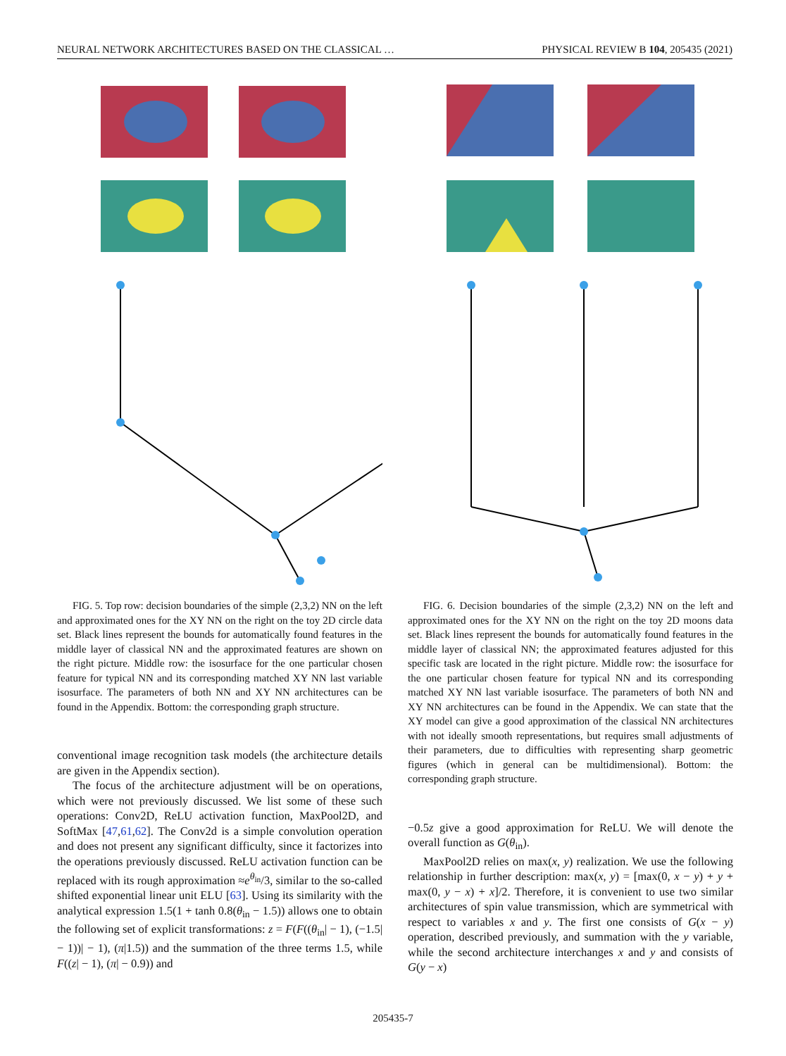NEURAL NETWORK ARCHITECTURES BASED ON THE CLASSICAL … PHYSICAL REVIEW B 104, 205435 (2021)
FIG. 5. Top row: decision boundaries of the simple (2,3,2) NN on the left and approximated ones for the XY NN on the right on the toy 2D circle data set. Black lines represent the bounds for automatically found features in the middle layer of classical NN and the approximated features are shown on the right picture. Middle row: the isosurface for the one particular chosen feature for typical NN and its corresponding matched XY NN last variable isosurface. The parameters of both NN and XY NN architectures can be found in the Appendix. Bottom: the corresponding graph structure.
conventional image recognition task models (the architecture details are given in the Appendix section).
The focus of the architecture adjustment will be on operations, which were not previously discussed. We list some of these such operations: Conv2D, ReLU activation function, MaxPool2D, and SoftMax [47,61,62]. The Conv2d is a simple convolution operation and does not present any significant difficulty, since it factorizes into the operations previously discussed. ReLU activation function can be replaced with its rough approximation ≈e<sup>θ<sub>in</sub></sup>/3, similar to the so-called shifted exponential linear unit ELU [63]. Using its similarity with the analytical expression 1.5(1 + tanh 0.8(θ<sub>in</sub> − 1.5)) allows one to obtain the following set of explicit transformations: z = F(F((θ<sub>in</sub>| − 1), (−1.5| − 1))| − 1), (π|1.5)) and the summation of the three terms 1.5, while F((z| − 1), (π| − 0.9)) and
FIG. 6. Decision boundaries of the simple (2,3,2) NN on the left and approximated ones for the XY NN on the right on the toy 2D moons data set. Black lines represent the bounds for automatically found features in the middle layer of classical NN; the approximated features adjusted for this specific task are located in the right picture. Middle row: the isosurface for the one particular chosen feature for typical NN and its corresponding matched XY NN last variable isosurface. The parameters of both NN and XY NN architectures can be found in the Appendix. We can state that the XY model can give a good approximation of the classical NN architectures with not ideally smooth representations, but requires small adjustments of their parameters, due to difficulties with representing sharp geometric figures (which in general can be multidimensional). Bottom: the corresponding graph structure.
−0.5z give a good approximation for ReLU. We will denote the overall function as G(θ<sub>in</sub>).
MaxPool2D relies on max(x, y) realization. We use the following relationship in further description: max(x, y) = [max(0, x − y) + y + max(0, y − x) + x]/2. Therefore, it is convenient to use two similar architectures of spin value transmission, which are symmetrical with respect to variables x and y. The first one consists of G(x − y) operation, described previously, and summation with the y variable, while the second architecture interchanges x and y and consists of G(y − x)
205435-7